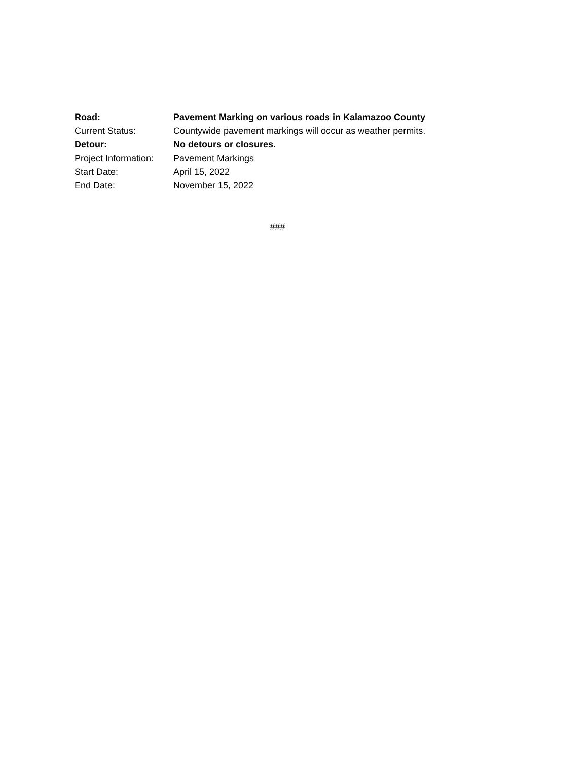Road: Pavement Marking on various roads in Kalamazoo County
Current Status: Countywide pavement markings will occur as weather permits.
Detour: No detours or closures.
Project Information:
Pavement Markings
Start Date: April 15, 2022
End Date: November 15, 2022
###